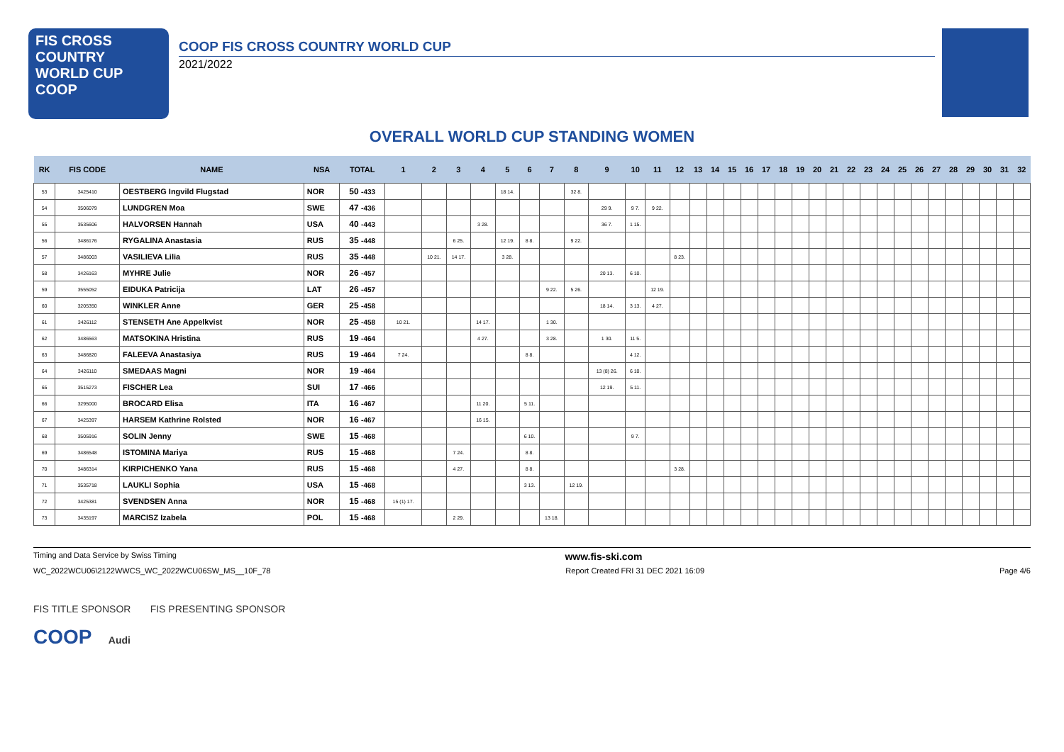FIS CROSS COUNTRY
WORLD CUP
COOP
COOP FIS CROSS COUNTRY WORLD CUP
2021/2022
OVERALL WORLD CUP STANDING WOMEN
| RK | FIS CODE | NAME | NSA | TOTAL | 1 | 2 | 3 | 4 | 5 | 6 | 7 | 8 | 9 | 10 | 11 | 12 | 13 | 14 | 15 | 16 | 17 | 18 | 19 | 20 | 21 | 22 | 23 | 24 | 25 | 26 | 27 | 28 | 29 | 30 | 31 | 32 |
| --- | --- | --- | --- | --- | --- | --- | --- | --- | --- | --- | --- | --- | --- | --- | --- | --- | --- | --- | --- | --- | --- | --- | --- | --- | --- | --- | --- | --- | --- | --- | --- | --- | --- | --- | --- | --- |
| 53 | 3425410 | OESTBERG Ingvild Flugstad | NOR | 50 -433 | | | | | 18 14. | | | 32 8. | | | | | | | | | | | | | | | | | | | | | | | | |
| 54 | 3506079 | LUNDGREN Moa | SWE | 47 -436 | | | | | | | | | 29 9. | 9 7. | 9 22. | | | | | | | | | | | | | | | | | | | | | |
| 55 | 3535606 | HALVORSEN Hannah | USA | 40 -443 | | | | 3 28. | | | | | 36 7. | 1 15. | | | | | | | | | | | | | | | | | | | | | | |
| 56 | 3486176 | RYGALINA Anastasia | RUS | 35 -448 | | | 6 25. | | 12 19. | 8 8. | | 9 22. | | | | | | | | | | | | | | | | | | | | | | | | |
| 57 | 3486003 | VASILIEVA Lilia | RUS | 35 -448 | | 10 21. | 14 17. | | 3 28. | | | | | | | 8 23. | | | | | | | | | | | | | | | | | | | | |
| 58 | 3426163 | MYHRE Julie | NOR | 26 -457 | | | | | | | | | 20 13. | 6 10. | | | | | | | | | | | | | | | | | | | | | | |
| 59 | 3555052 | EIDUKA Patricija | LAT | 26 -457 | | | | | | | 9 22. | 5 26. | | | 12 19. | | | | | | | | | | | | | | | | | | | | | |
| 60 | 3205350 | WINKLER Anne | GER | 25 -458 | | | | | | | | | 18 14. | 3 13. | 4 27. | | | | | | | | | | | | | | | | | | | | | |
| 61 | 3426112 | STENSETH Ane Appelkvist | NOR | 25 -458 | 10 21. | | | 14 17. | | | 1 30. | | | | | | | | | | | | | | | | | | | | | | | | | |
| 62 | 3486563 | MATSOKINA Hristina | RUS | 19 -464 | | | | 4 27. | | | 3 28. | | 1 30. | 11 5. | | | | | | | | | | | | | | | | | | | | | | |
| 63 | 3486820 | FALEEVA Anastasiya | RUS | 19 -464 | 7 24. | | | | | 8 8. | | | | 4 12. | | | | | | | | | | | | | | | | | | | | | | |
| 64 | 3426110 | SMEDAAS Magni | NOR | 19 -464 | | | | | | | | | 13 (8) 26. | 6 10. | | | | | | | | | | | | | | | | | | | | | | |
| 65 | 3515273 | FISCHER Lea | SUI | 17 -466 | | | | | | | | | 12 19. | 5 11. | | | | | | | | | | | | | | | | | | | | | | |
| 66 | 3295000 | BROCARD Elisa | ITA | 16 -467 | | | | 11 20. | | 5 11. | | | | | | | | | | | | | | | | | | | | | | | | | | |
| 67 | 3425397 | HARSEM Kathrine Rolsted | NOR | 16 -467 | | | | 16 15. | | | | | | | | | | | | | | | | | | | | | | | | | | | | |
| 68 | 3505916 | SOLIN Jenny | SWE | 15 -468 | | | | | | 6 10. | | | | 9 7. | | | | | | | | | | | | | | | | | | | | | | |
| 69 | 3486548 | ISTOMINA Mariya | RUS | 15 -468 | | | 7 24. | | | 8 8. | | | | | | | | | | | | | | | | | | | | | | | | | | |
| 70 | 3486314 | KIRPICHENKO Yana | RUS | 15 -468 | | | 4 27. | | | 8 8. | | | | | | 3 28. | | | | | | | | | | | | | | | | | | | | |
| 71 | 3535718 | LAUKLI Sophia | USA | 15 -468 | | | | | | 3 13. | | 12 19. | | | | | | | | | | | | | | | | | | | | | | | | |
| 72 | 3425381 | SVENDSEN Anna | NOR | 15 -468 | 15 (1) 17. | | | | | | | | | | | | | | | | | | | | | | | | | | | | | | | |
| 73 | 3435197 | MARCISZ Izabela | POL | 15 -468 | | | 2 29. | | | | 13 18. | | | | | | | | | | | | | | | | | | | | | | | | | |
Timing and Data Service by Swiss Timing www.fis-ski.com
WC_2022WCU06\2122WWCS_WC_2022WCU06SW_MS__10F_78 Report Created FRI 31 DEC 2021 16:09 Page 4/6
FIS TITLE SPONSOR FIS PRESENTING SPONSOR
COOP Audi